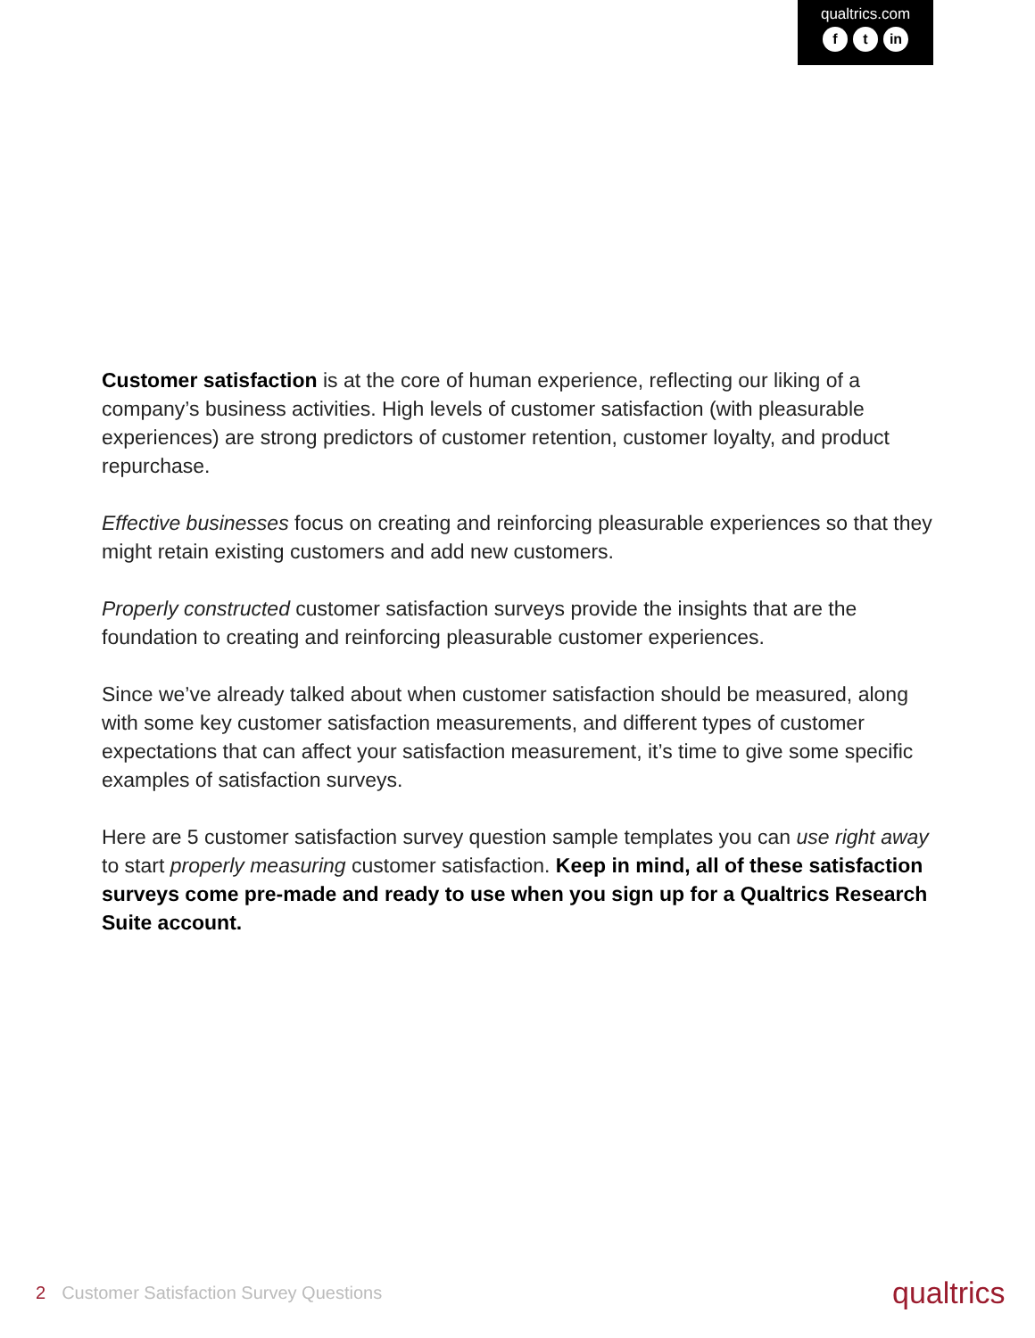qualtrics.com
ft in
Customer satisfaction is at the core of human experience, reflecting our liking of a company’s business activities. High levels of customer satisfaction (with pleasurable experiences) are strong predictors of customer retention, customer loyalty, and product repurchase.
Effective businesses focus on creating and reinforcing pleasurable experiences so that they might retain existing customers and add new customers.
Properly constructed customer satisfaction surveys provide the insights that are the foundation to creating and reinforcing pleasurable customer experiences.
Since we’ve already talked about when customer satisfaction should be measured, along with some key customer satisfaction measurements, and different types of customer expectations that can affect your satisfaction measurement, it’s time to give some specific examples of satisfaction surveys.
Here are 5 customer satisfaction survey question sample templates you can use right away to start properly measuring customer satisfaction. Keep in mind, all of these satisfaction surveys come pre-made and ready to use when you sign up for a Qualtrics Research Suite account.
2 Customer Satisfaction Survey Questions
qualtrics